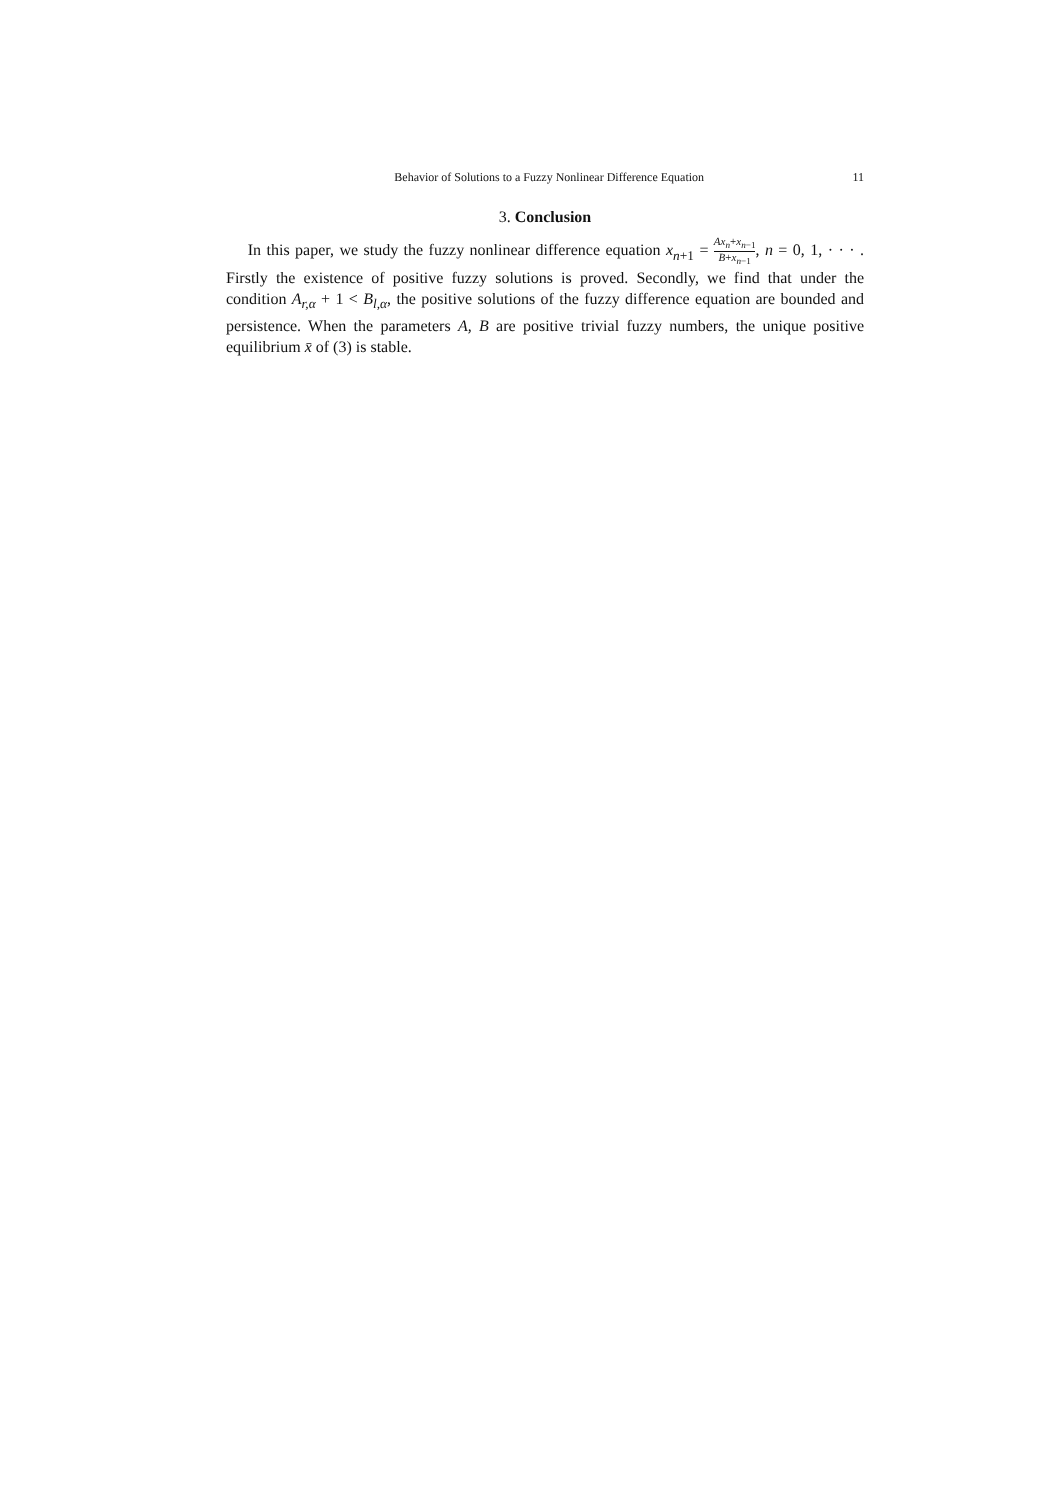Behavior of Solutions to a Fuzzy Nonlinear Difference Equation 11
3. Conclusion
In this paper, we study the fuzzy nonlinear difference equation x<sub>n+1</sub> = Ax<sub>n</sub>+x<sub>n−1</sub> B+x<sub>n−1</sub>, n = 0, 1, · · · . Firstly the existence of positive fuzzy solutions is proved. Secondly, we find that under the condition A<sub>r,α</sub> + 1 < B<sub>l,α</sub>, the positive solutions of the fuzzy difference equation are bounded and persistence. When the parameters A, B are positive trivial fuzzy numbers, the unique positive equilibrium x̄ of (3) is stable.